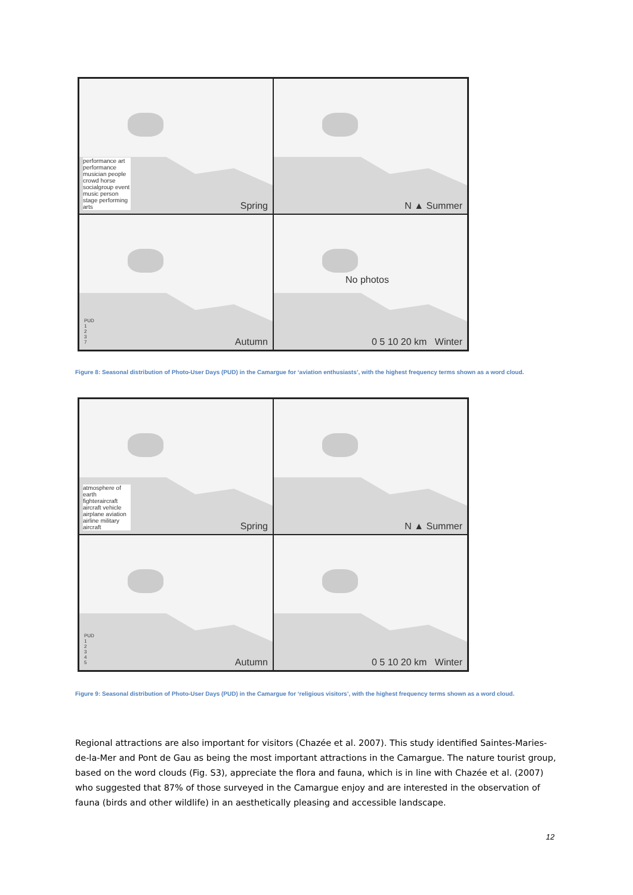performance art performance musician people crowd horse socialgroup event music person stage performing arts
Spring
N ▲ Summer
PUD
1
2
3
7
Autumn
No photos
0 5 10 20 km Winter
Figure 8: Seasonal distribution of Photo-User Days (PUD) in the Camargue for ‘aviation enthusiasts’, with the highest frequency terms shown as a word cloud.
atmosphere of earth fighteraircraft aircraft vehicle airplane aviation airline military aircraft
Spring
N ▲ Summer
PUD
1
2
3
4
5
Autumn
0 5 10 20 km Winter
Figure 9: Seasonal distribution of Photo-User Days (PUD) in the Camargue for ‘religious visitors’, with the highest frequency terms shown as a word cloud.
Regional attractions are also important for visitors (Chazée et al. 2007). This study identified Saintes-Maries-de-la-Mer and Pont de Gau as being the most important attractions in the Camargue. The nature tourist group, based on the word clouds (Fig. S3), appreciate the flora and fauna, which is in line with Chazée et al. (2007) who suggested that 87% of those surveyed in the Camargue enjoy and are interested in the observation of fauna (birds and other wildlife) in an aesthetically pleasing and accessible landscape.
12